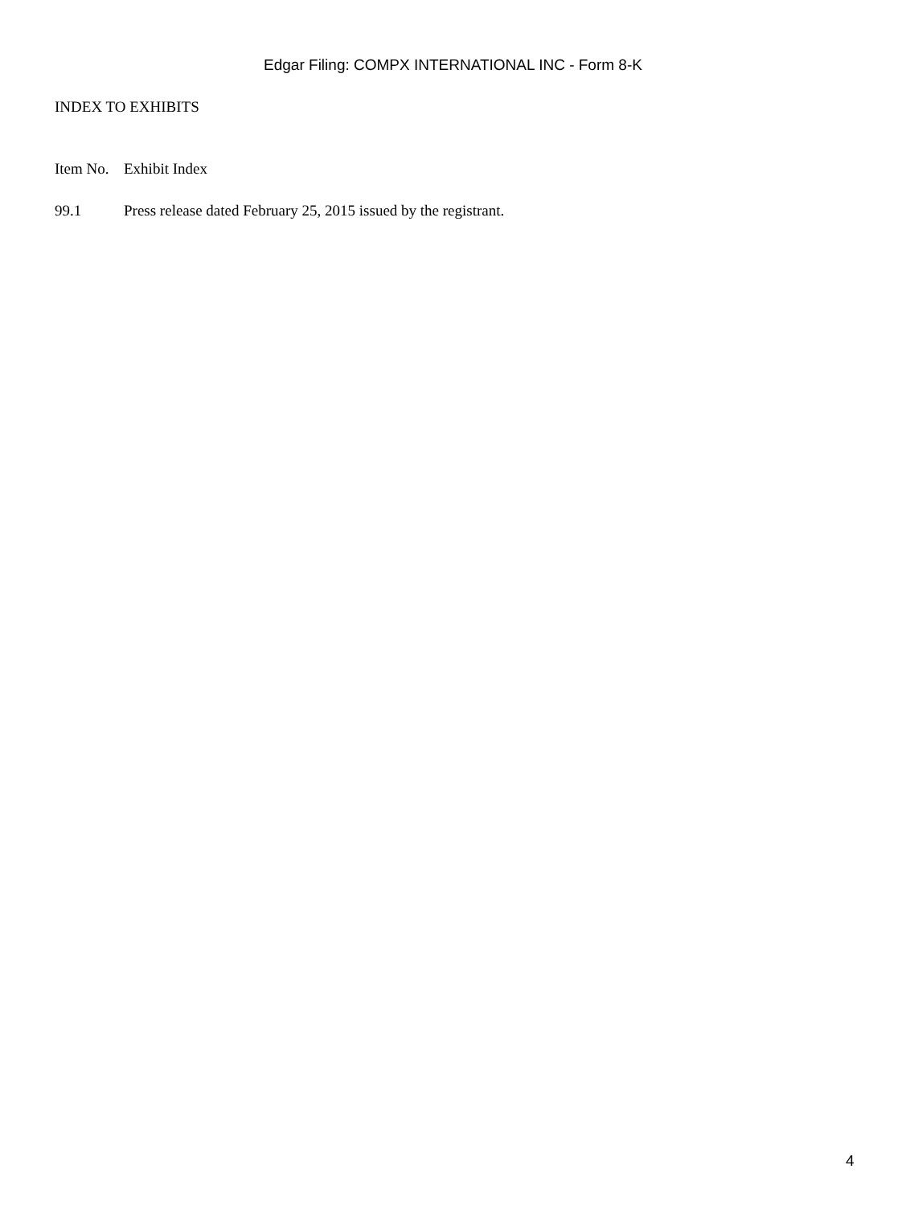Edgar Filing: COMPX INTERNATIONAL INC - Form 8-K
INDEX TO EXHIBITS
Item No. Exhibit Index
99.1 Press release dated February 25, 2015 issued by the registrant.
4